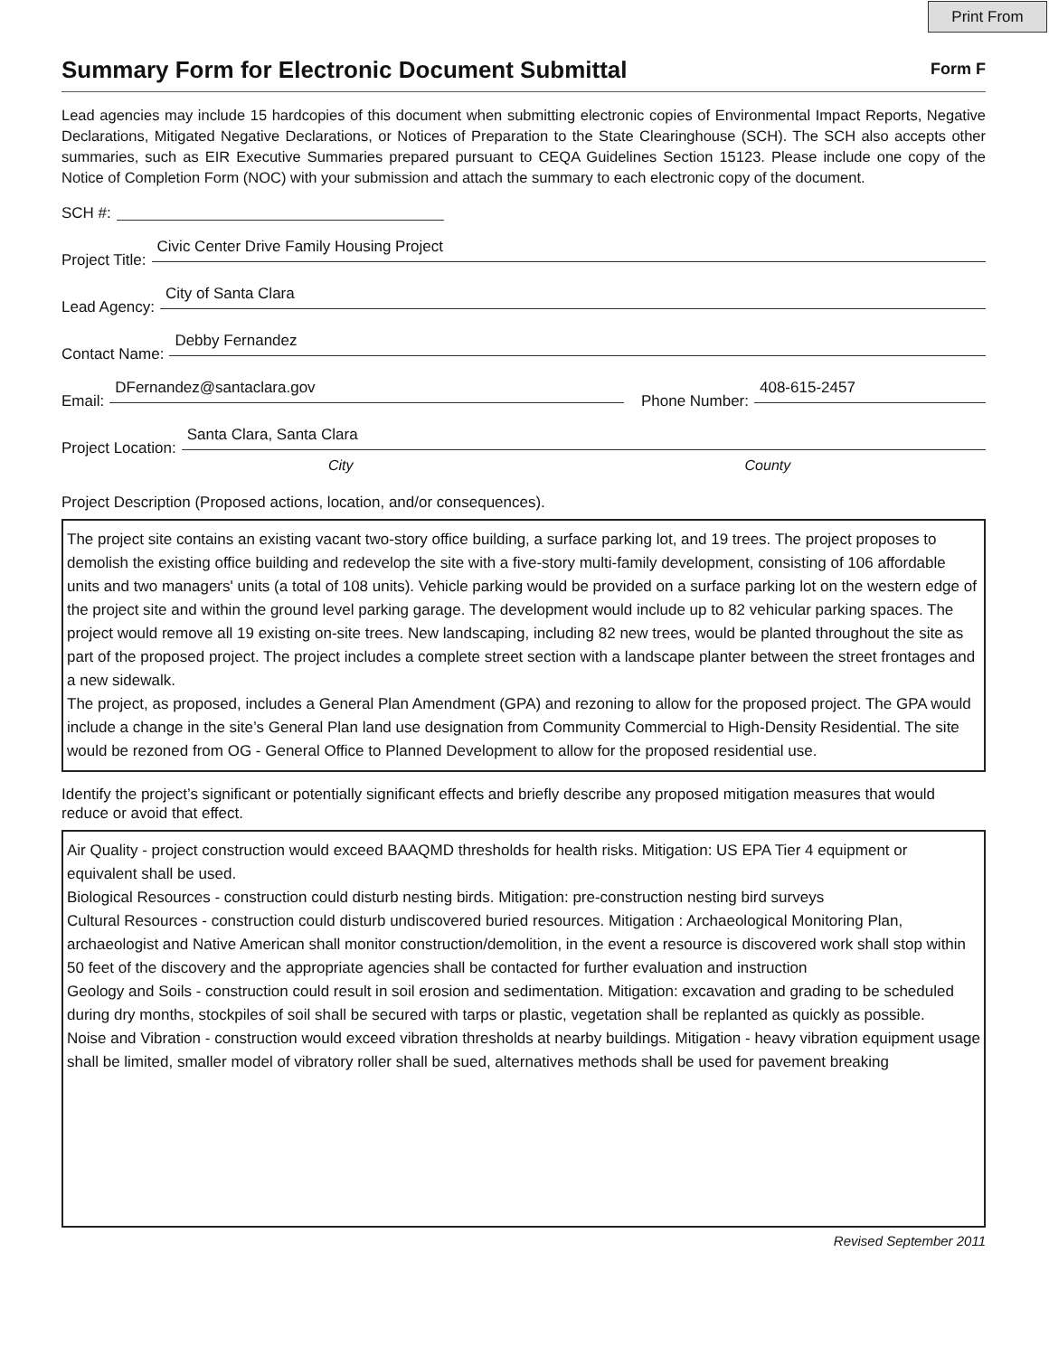Print From
Summary Form for Electronic Document Submittal
Form F
Lead agencies may include 15 hardcopies of this document when submitting electronic copies of Environmental Impact Reports, Negative Declarations, Mitigated Negative Declarations, or Notices of Preparation to the State Clearinghouse (SCH). The SCH also accepts other summaries, such as EIR Executive Summaries prepared pursuant to CEQA Guidelines Section 15123. Please include one copy of the Notice of Completion Form (NOC) with your submission and attach the summary to each electronic copy of the document.
SCH #:
Project Title: Civic Center Drive Family Housing Project
Lead Agency: City of Santa Clara
Contact Name: Debby Fernandez
Email: DFernandez@santaclara.gov Phone Number: 408-615-2457
Project Location: Santa Clara, Santa Clara
City County
Project Description (Proposed actions, location, and/or consequences).
The project site contains an existing vacant two-story office building, a surface parking lot, and 19 trees. The project proposes to demolish the existing office building and redevelop the site with a five-story multi-family development, consisting of 106 affordable units and two managers' units (a total of 108 units). Vehicle parking would be provided on a surface parking lot on the western edge of the project site and within the ground level parking garage. The development would include up to 82 vehicular parking spaces. The project would remove all 19 existing on-site trees. New landscaping, including 82 new trees, would be planted throughout the site as part of the proposed project. The project includes a complete street section with a landscape planter between the street frontages and a new sidewalk.
The project, as proposed, includes a General Plan Amendment (GPA) and rezoning to allow for the proposed project. The GPA would include a change in the site’s General Plan land use designation from Community Commercial to High-Density Residential. The site would be rezoned from OG - General Office to Planned Development to allow for the proposed residential use.
Identify the project’s significant or potentially significant effects and briefly describe any proposed mitigation measures that would reduce or avoid that effect.
Air Quality - project construction would exceed BAAQMD thresholds for health risks. Mitigation: US EPA Tier 4 equipment or equivalent shall be used.
Biological Resources - construction could disturb nesting birds. Mitigation: pre-construction nesting bird surveys
Cultural Resources - construction could disturb undiscovered buried resources. Mitigation : Archaeological Monitoring Plan, archaeologist and Native American shall monitor construction/demolition, in the event a resource is discovered work shall stop within 50 feet of the discovery and the appropriate agencies shall be contacted for further evaluation and instruction
Geology and Soils - construction could result in soil erosion and sedimentation. Mitigation: excavation and grading to be scheduled during dry months, stockpiles of soil shall be secured with tarps or plastic, vegetation shall be replanted as quickly as possible.
Noise and Vibration - construction would exceed vibration thresholds at nearby buildings. Mitigation - heavy vibration equipment usage shall be limited, smaller model of vibratory roller shall be sued, alternatives methods shall be used for pavement breaking
Revised September 2011